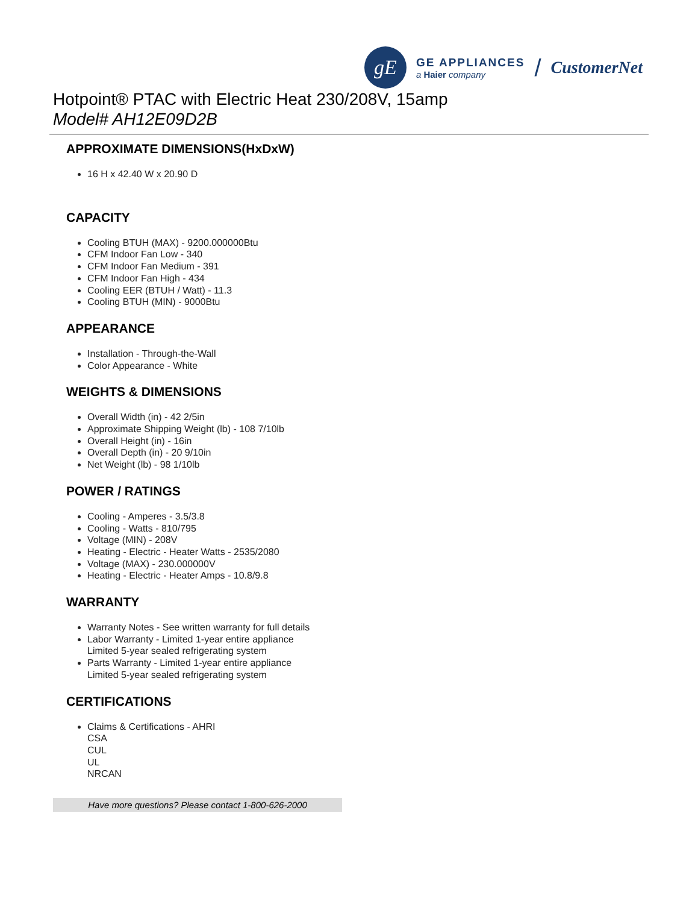gE
GE APPLIANCES
a Haier company
/
CustomerNet
Hotpoint® PTAC with Electric Heat 230/208V, 15amp
Model# AH12E09D2B
APPROXIMATE DIMENSIONS(HxDxW)
16 H x 42.40 W x 20.90 D
CAPACITY
Cooling BTUH (MAX) - 9200.000000Btu
CFM Indoor Fan Low - 340
CFM Indoor Fan Medium - 391
CFM Indoor Fan High - 434
Cooling EER (BTUH / Watt) - 11.3
Cooling BTUH (MIN) - 9000Btu
APPEARANCE
Installation - Through-the-Wall
Color Appearance - White
WEIGHTS & DIMENSIONS
Overall Width (in) - 42 2/5in
Approximate Shipping Weight (lb) - 108 7/10lb
Overall Height (in) - 16in
Overall Depth (in) - 20 9/10in
Net Weight (lb) - 98 1/10lb
POWER / RATINGS
Cooling - Amperes - 3.5/3.8
Cooling - Watts - 810/795
Voltage (MIN) - 208V
Heating - Electric - Heater Watts - 2535/2080
Voltage (MAX) - 230.000000V
Heating - Electric - Heater Amps - 10.8/9.8
WARRANTY
Warranty Notes - See written warranty for full details
Labor Warranty - Limited 1-year entire appliance
Limited 5-year sealed refrigerating system
Parts Warranty - Limited 1-year entire appliance
Limited 5-year sealed refrigerating system
CERTIFICATIONS
Claims & Certifications - AHRI
CSA
CUL
UL
NRCAN
Have more questions? Please contact 1-800-626-2000